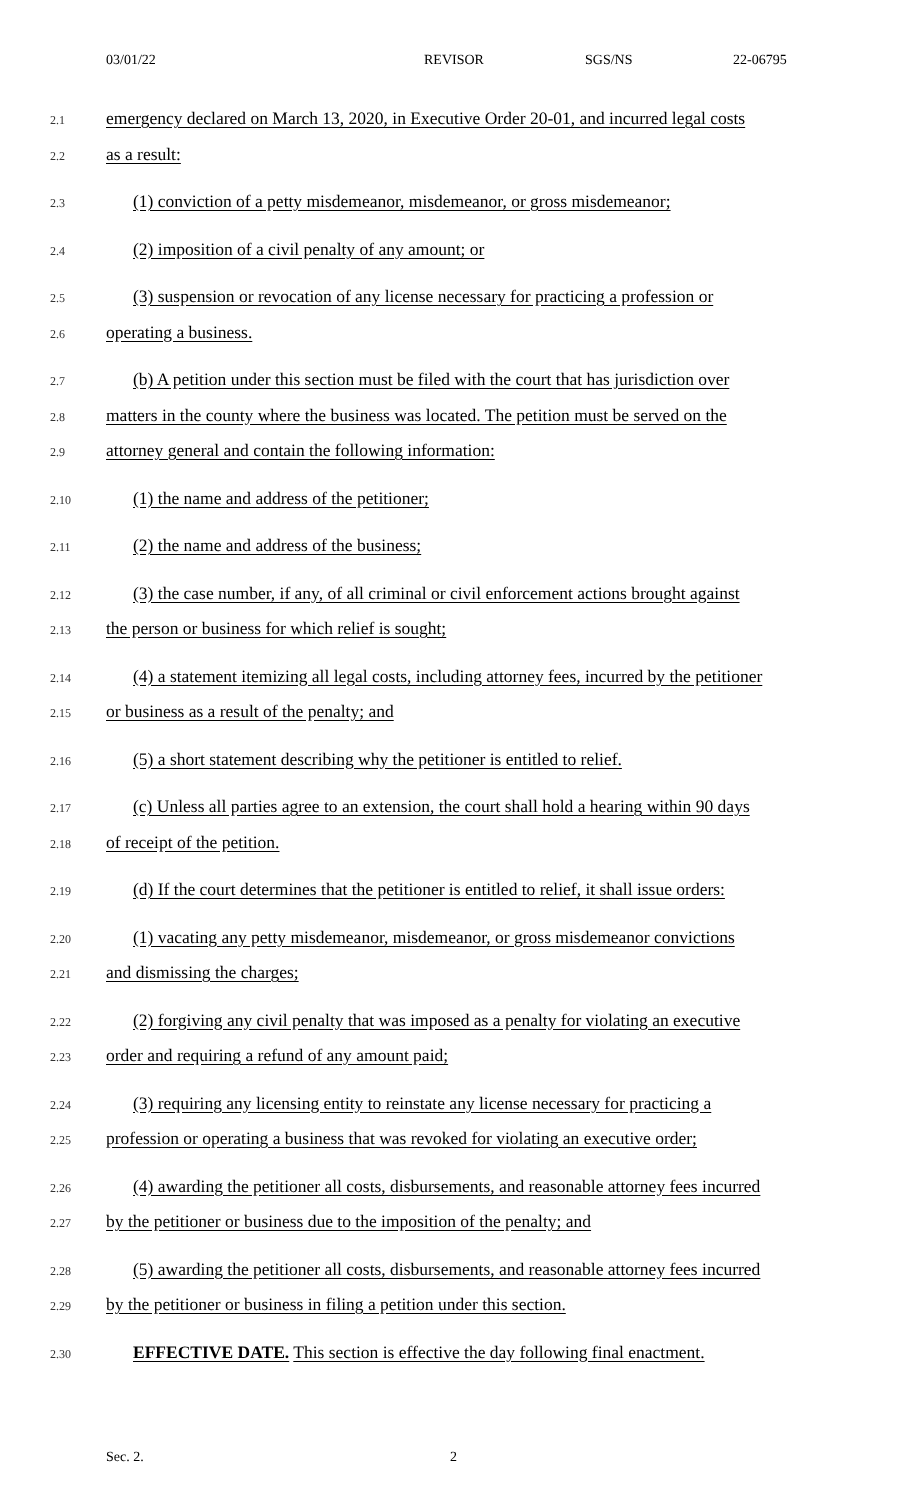03/01/22 REVISOR SGS/NS 22-06795
2.1 emergency declared on March 13, 2020, in Executive Order 20-01, and incurred legal costs
2.2 as a result:
2.3 (1) conviction of a petty misdemeanor, misdemeanor, or gross misdemeanor;
2.4 (2) imposition of a civil penalty of any amount; or
2.5 (3) suspension or revocation of any license necessary for practicing a profession or
2.6 operating a business.
2.7 (b) A petition under this section must be filed with the court that has jurisdiction over
2.8 matters in the county where the business was located. The petition must be served on the
2.9 attorney general and contain the following information:
2.10 (1) the name and address of the petitioner;
2.11 (2) the name and address of the business;
2.12 (3) the case number, if any, of all criminal or civil enforcement actions brought against
2.13 the person or business for which relief is sought;
2.14 (4) a statement itemizing all legal costs, including attorney fees, incurred by the petitioner
2.15 or business as a result of the penalty; and
2.16 (5) a short statement describing why the petitioner is entitled to relief.
2.17 (c) Unless all parties agree to an extension, the court shall hold a hearing within 90 days
2.18 of receipt of the petition.
2.19 (d) If the court determines that the petitioner is entitled to relief, it shall issue orders:
2.20 (1) vacating any petty misdemeanor, misdemeanor, or gross misdemeanor convictions
2.21 and dismissing the charges;
2.22 (2) forgiving any civil penalty that was imposed as a penalty for violating an executive
2.23 order and requiring a refund of any amount paid;
2.24 (3) requiring any licensing entity to reinstate any license necessary for practicing a
2.25 profession or operating a business that was revoked for violating an executive order;
2.26 (4) awarding the petitioner all costs, disbursements, and reasonable attorney fees incurred
2.27 by the petitioner or business due to the imposition of the penalty; and
2.28 (5) awarding the petitioner all costs, disbursements, and reasonable attorney fees incurred
2.29 by the petitioner or business in filing a petition under this section.
2.30 EFFECTIVE DATE. This section is effective the day following final enactment.
Sec. 2. 2